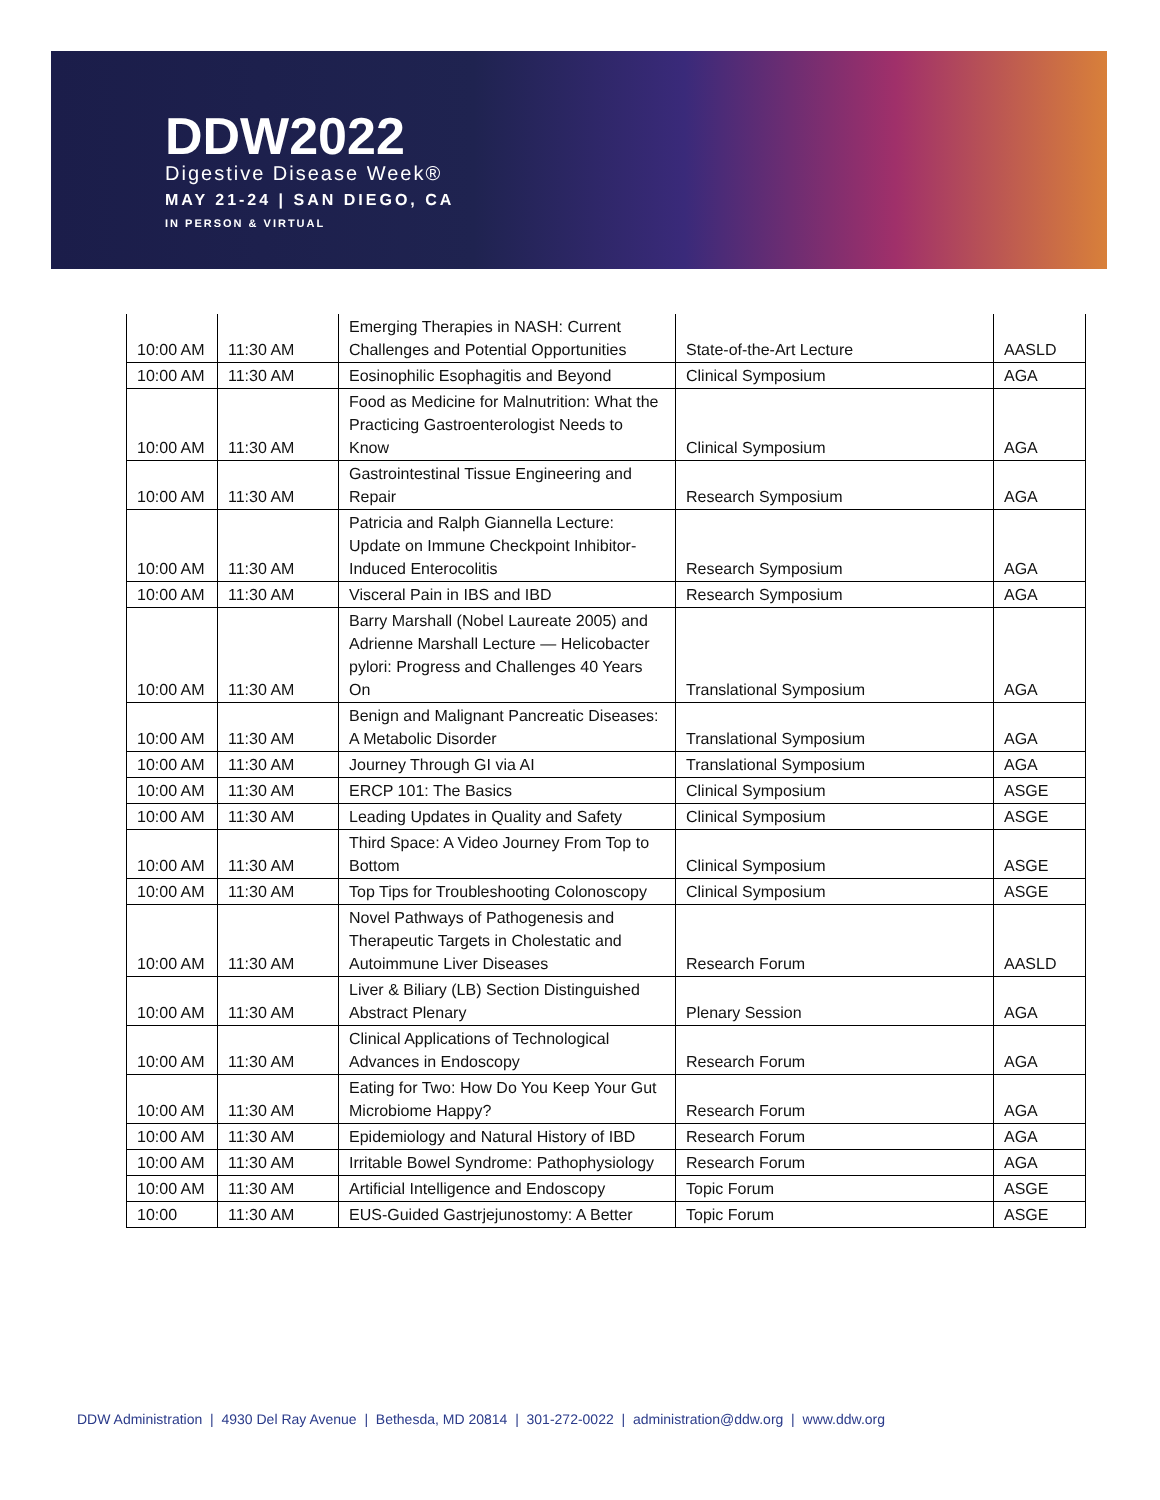DDW2022
Digestive Disease Week®
MAY 21-24 | SAN DIEGO, CA
IN PERSON & VIRTUAL
| 10:00 AM | 11:30 AM | Emerging Therapies in NASH: Current Challenges and Potential Opportunities | State-of-the-Art Lecture | AASLD |
| 10:00 AM | 11:30 AM | Eosinophilic Esophagitis and Beyond | Clinical Symposium | AGA |
| 10:00 AM | 11:30 AM | Food as Medicine for Malnutrition: What the Practicing Gastroenterologist Needs to Know | Clinical Symposium | AGA |
| 10:00 AM | 11:30 AM | Gastrointestinal Tissue Engineering and Repair | Research Symposium | AGA |
| 10:00 AM | 11:30 AM | Patricia and Ralph Giannella Lecture: Update on Immune Checkpoint Inhibitor-Induced Enterocolitis | Research Symposium | AGA |
| 10:00 AM | 11:30 AM | Visceral Pain in IBS and IBD | Research Symposium | AGA |
| 10:00 AM | 11:30 AM | Barry Marshall (Nobel Laureate 2005) and Adrienne Marshall Lecture — Helicobacter pylori: Progress and Challenges 40 Years On | Translational Symposium | AGA |
| 10:00 AM | 11:30 AM | Benign and Malignant Pancreatic Diseases: A Metabolic Disorder | Translational Symposium | AGA |
| 10:00 AM | 11:30 AM | Journey Through GI via AI | Translational Symposium | AGA |
| 10:00 AM | 11:30 AM | ERCP 101: The Basics | Clinical Symposium | ASGE |
| 10:00 AM | 11:30 AM | Leading Updates in Quality and Safety | Clinical Symposium | ASGE |
| 10:00 AM | 11:30 AM | Third Space: A Video Journey From Top to Bottom | Clinical Symposium | ASGE |
| 10:00 AM | 11:30 AM | Top Tips for Troubleshooting Colonoscopy | Clinical Symposium | ASGE |
| 10:00 AM | 11:30 AM | Novel Pathways of Pathogenesis and Therapeutic Targets in Cholestatic and Autoimmune Liver Diseases | Research Forum | AASLD |
| 10:00 AM | 11:30 AM | Liver & Biliary (LB) Section Distinguished Abstract Plenary | Plenary Session | AGA |
| 10:00 AM | 11:30 AM | Clinical Applications of Technological Advances in Endoscopy | Research Forum | AGA |
| 10:00 AM | 11:30 AM | Eating for Two: How Do You Keep Your Gut Microbiome Happy? | Research Forum | AGA |
| 10:00 AM | 11:30 AM | Epidemiology and Natural History of IBD | Research Forum | AGA |
| 10:00 AM | 11:30 AM | Irritable Bowel Syndrome: Pathophysiology | Research Forum | AGA |
| 10:00 AM | 11:30 AM | Artificial Intelligence and Endoscopy | Topic Forum | ASGE |
| 10:00 | 11:30 AM | EUS-Guided Gastrjejunostomy: A Better | Topic Forum | ASGE |
DDW Administration | 4930 Del Ray Avenue | Bethesda, MD 20814 | 301-272-0022 | administration@ddw.org | www.ddw.org